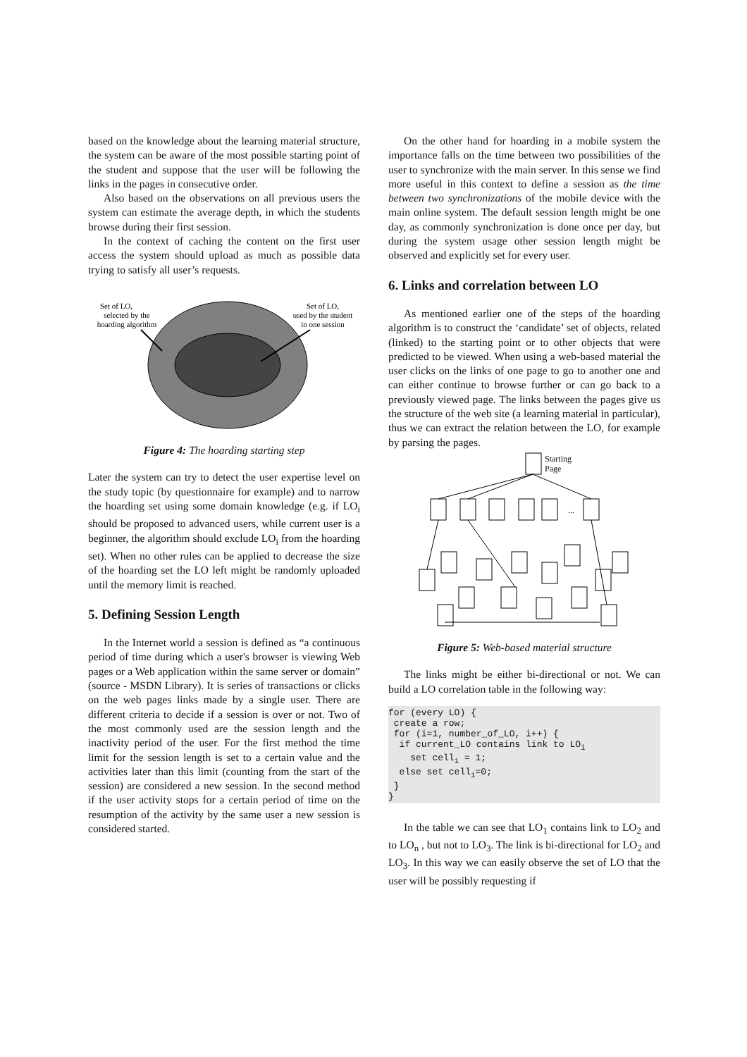based on the knowledge about the learning material structure, the system can be aware of the most possible starting point of the student and suppose that the user will be following the links in the pages in consecutive order.
Also based on the observations on all previous users the system can estimate the average depth, in which the students browse during their first session.
In the context of caching the content on the first user access the system should upload as much as possible data trying to satisfy all user’s requests.
Set of LO,
selected by the
hoarding algorithm
Set of LO,
used by the student
in one session
Figure 4: The hoarding starting step
Later the system can try to detect the user expertise level on the study topic (by questionnaire for example) and to narrow the hoarding set using some domain knowledge (e.g. if LO<sub>i</sub> should be proposed to advanced users, while current user is a beginner, the algorithm should exclude LO<sub>i</sub> from the hoarding set). When no other rules can be applied to decrease the size of the hoarding set the LO left might be randomly uploaded until the memory limit is reached.
5. Defining Session Length
In the Internet world a session is defined as “a continuous period of time during which a user's browser is viewing Web pages or a Web application within the same server or domain” (source - MSDN Library). It is series of transactions or clicks on the web pages links made by a single user. There are different criteria to decide if a session is over or not. Two of the most commonly used are the session length and the inactivity period of the user. For the first method the time limit for the session length is set to a certain value and the activities later than this limit (counting from the start of the session) are considered a new session. In the second method if the user activity stops for a certain period of time on the resumption of the activity by the same user a new session is considered started.
On the other hand for hoarding in a mobile system the importance falls on the time between two possibilities of the user to synchronize with the main server. In this sense we find more useful in this context to define a session as the time between two synchronizations of the mobile device with the main online system. The default session length might be one day, as commonly synchronization is done once per day, but during the system usage other session length might be observed and explicitly set for every user.
6. Links and correlation between LO
As mentioned earlier one of the steps of the hoarding algorithm is to construct the ‘candidate’ set of objects, related (linked) to the starting point or to other objects that were predicted to be viewed. When using a web-based material the user clicks on the links of one page to go to another one and can either continue to browse further or can go back to a previously viewed page. The links between the pages give us the structure of the web site (a learning material in particular), thus we can extract the relation between the LO, for example by parsing the pages.
Starting
Page
...
Figure 5: Web-based material structure
The links might be either bi-directional or not. We can build a LO correlation table in the following way:
for (every LO) {
 create a row;
 for (i=1, number_of_LO, i++) {
  if current_LO contains link to LOi
    set celli = 1;
  else set celli=0;
 }
}
In the table we can see that LO<sub>1</sub> contains link to LO<sub>2</sub> and to LO<sub>n</sub> , but not to LO<sub>3</sub>. The link is bi-directional for LO<sub>2</sub> and LO<sub>3</sub>. In this way we can easily observe the set of LO that the user will be possibly requesting if